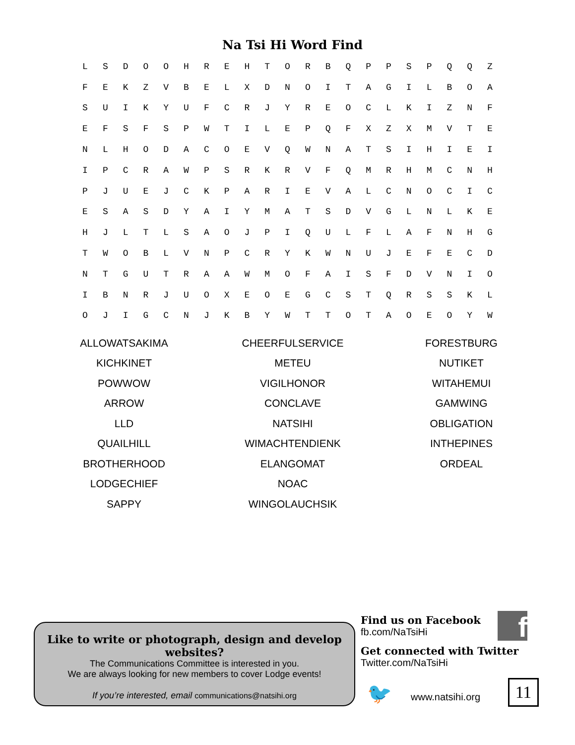Na Tsi Hi Word Find
| L | S | D | O | O | H | R | E | H | T | O | R | B | Q | P | P | S | P | Q | Q | Z |
| F | E | K | Z | V | B | E | L | X | D | N | O | I | T | A | G | I | L | B | O | A |
| S | U | I | K | Y | U | F | C | R | J | Y | R | E | O | C | L | K | I | Z | N | F |
| E | F | S | F | S | P | W | T | I | L | E | P | Q | F | X | Z | X | M | V | T | E |
| N | L | H | O | D | A | C | O | E | V | Q | W | N | A | T | S | I | H | I | E | I |
| I | P | C | R | A | W | P | S | R | K | R | V | F | Q | M | R | H | M | C | N | H |
| P | J | U | E | J | C | K | P | A | R | I | E | V | A | L | C | N | O | C | I | C |
| E | S | A | S | D | Y | A | I | Y | M | A | T | S | D | V | G | L | N | L | K | E |
| H | J | L | T | L | S | A | O | J | P | I | Q | U | L | F | L | A | F | N | H | G |
| T | W | O | B | L | V | N | P | C | R | Y | K | W | N | U | J | E | F | E | C | D |
| N | T | G | U | T | R | A | A | W | M | O | F | A | I | S | F | D | V | N | I | O |
| I | B | N | R | J | U | O | X | E | O | E | G | C | S | T | Q | R | S | S | K | L |
| O | J | I | G | C | N | J | K | B | Y | W | T | T | O | T | A | O | E | O | Y | W |
| ALLOWATSAKIMA | CHEERFULSERVICE | FORESTBURG |
| KICHKINET | METEU | NUTIKET |
| POWWOW | VIGILHONOR | WITAHEMUI |
| ARROW | CONCLAVE | GAMWING |
| LLD | NATSIHI | OBLIGATION |
| QUAILHILL | WIMACHTENDIENK | INTHEPINES |
| BROTHERHOOD | ELANGOMAT | ORDEAL |
| LODGECHIEF | NOAC | |
| SAPPY | WINGOLAUCHSIK | |
Like to write or photograph, design and develop websites?
The Communications Committee is interested in you.
We are always looking for new members to cover Lodge events!
If you’re interested, email communications@natsihi.org
Find us on Facebook
fb.com/NaTsiHi
Get connected with Twitter
Twitter.com/NaTsiHi
f
🐦 www.natsihi.org 11